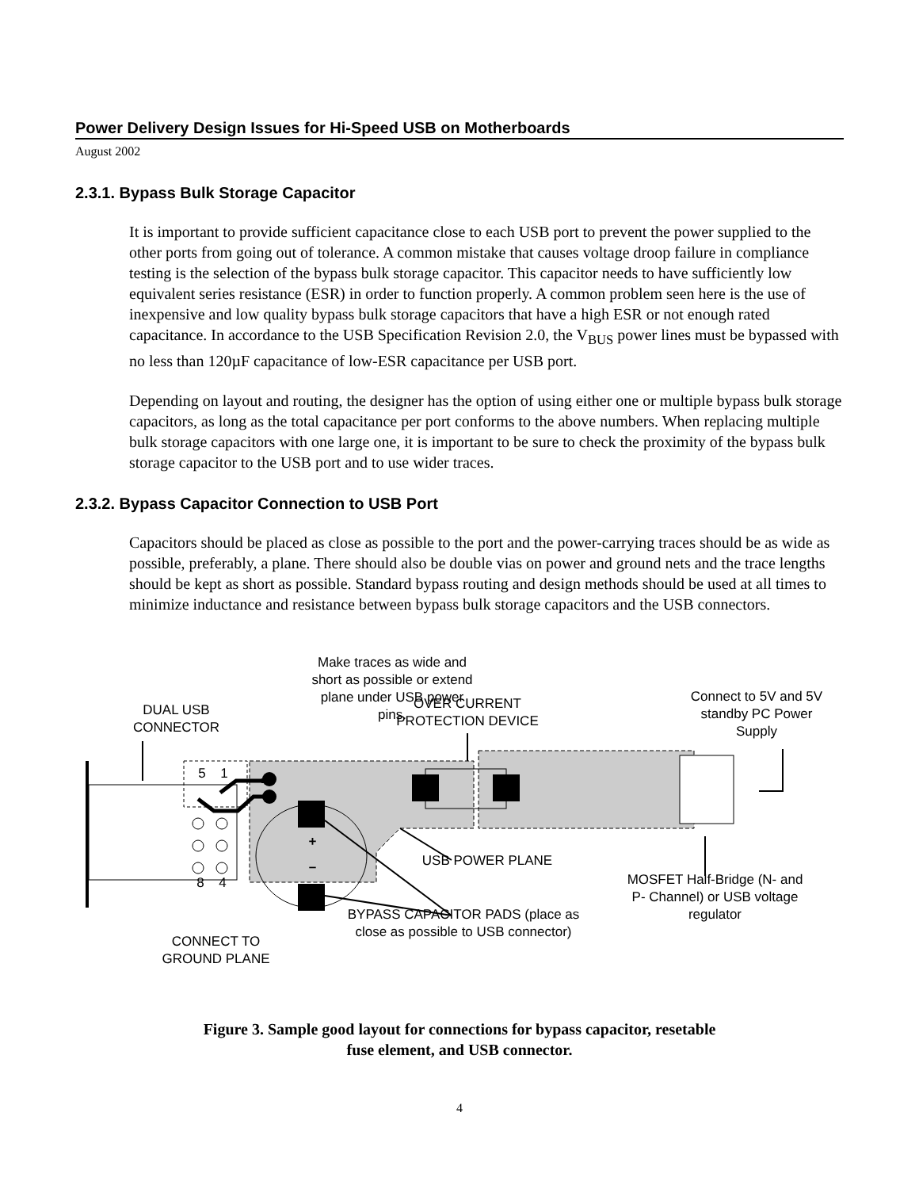Power Delivery Design Issues for Hi-Speed USB on Motherboards
August 2002
2.3.1. Bypass Bulk Storage Capacitor
It is important to provide sufficient capacitance close to each USB port to prevent the power supplied to the other ports from going out of tolerance. A common mistake that causes voltage droop failure in compliance testing is the selection of the bypass bulk storage capacitor. This capacitor needs to have sufficiently low equivalent series resistance (ESR) in order to function properly. A common problem seen here is the use of inexpensive and low quality bypass bulk storage capacitors that have a high ESR or not enough rated capacitance. In accordance to the USB Specification Revision 2.0, the V<sub>BUS</sub> power lines must be bypassed with no less than 120µF capacitance of low-ESR capacitance per USB port.
Depending on layout and routing, the designer has the option of using either one or multiple bypass bulk storage capacitors, as long as the total capacitance per port conforms to the above numbers. When replacing multiple bulk storage capacitors with one large one, it is important to be sure to check the proximity of the bypass bulk storage capacitor to the USB port and to use wider traces.
2.3.2. Bypass Capacitor Connection to USB Port
Capacitors should be placed as close as possible to the port and the power-carrying traces should be as wide as possible, preferably, a plane. There should also be double vias on power and ground nets and the trace lengths should be kept as short as possible. Standard bypass routing and design methods should be used at all times to minimize inductance and resistance between bypass bulk storage capacitors and the USB connectors.
Make traces as wide and short as possible or extend plane under USB power pins.
DUAL USB CONNECTOR
OVER CURRENT PROTECTION DEVICE
Connect to 5V and 5V standby PC Power Supply
5 1
+
– USB POWER PLANE
8 4
MOSFET Half-Bridge (N- and P- Channel) or USB voltage regulator
BYPASS CAPACITOR PADS (place as close as possible to USB connector)
CONNECT TO GROUND PLANE
Figure 3. Sample good layout for connections for bypass capacitor, resetable
fuse element, and USB connector.
4